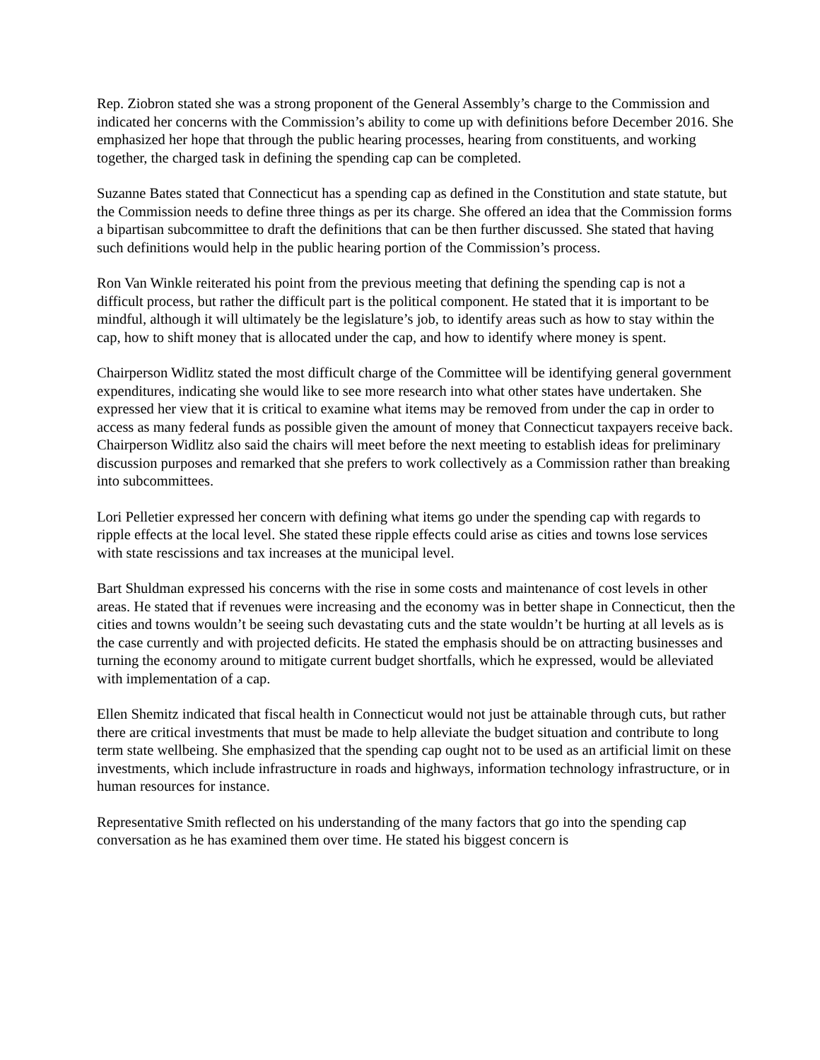Rep. Ziobron stated she was a strong proponent of the General Assembly’s charge to the Commission and indicated her concerns with the Commission’s ability to come up with definitions before December 2016. She emphasized her hope that through the public hearing processes, hearing from constituents, and working together, the charged task in defining the spending cap can be completed.
Suzanne Bates stated that Connecticut has a spending cap as defined in the Constitution and state statute, but the Commission needs to define three things as per its charge. She offered an idea that the Commission forms a bipartisan subcommittee to draft the definitions that can be then further discussed. She stated that having such definitions would help in the public hearing portion of the Commission’s process.
Ron Van Winkle reiterated his point from the previous meeting that defining the spending cap is not a difficult process, but rather the difficult part is the political component. He stated that it is important to be mindful, although it will ultimately be the legislature’s job, to identify areas such as how to stay within the cap, how to shift money that is allocated under the cap, and how to identify where money is spent.
Chairperson Widlitz stated the most difficult charge of the Committee will be identifying general government expenditures, indicating she would like to see more research into what other states have undertaken. She expressed her view that it is critical to examine what items may be removed from under the cap in order to access as many federal funds as possible given the amount of money that Connecticut taxpayers receive back. Chairperson Widlitz also said the chairs will meet before the next meeting to establish ideas for preliminary discussion purposes and remarked that she prefers to work collectively as a Commission rather than breaking into subcommittees.
Lori Pelletier expressed her concern with defining what items go under the spending cap with regards to ripple effects at the local level. She stated these ripple effects could arise as cities and towns lose services with state rescissions and tax increases at the municipal level.
Bart Shuldman expressed his concerns with the rise in some costs and maintenance of cost levels in other areas. He stated that if revenues were increasing and the economy was in better shape in Connecticut, then the cities and towns wouldn’t be seeing such devastating cuts and the state wouldn’t be hurting at all levels as is the case currently and with projected deficits. He stated the emphasis should be on attracting businesses and turning the economy around to mitigate current budget shortfalls, which he expressed, would be alleviated with implementation of a cap.
Ellen Shemitz indicated that fiscal health in Connecticut would not just be attainable through cuts, but rather there are critical investments that must be made to help alleviate the budget situation and contribute to long term state wellbeing. She emphasized that the spending cap ought not to be used as an artificial limit on these investments, which include infrastructure in roads and highways, information technology infrastructure, or in human resources for instance.
Representative Smith reflected on his understanding of the many factors that go into the spending cap conversation as he has examined them over time. He stated his biggest concern is